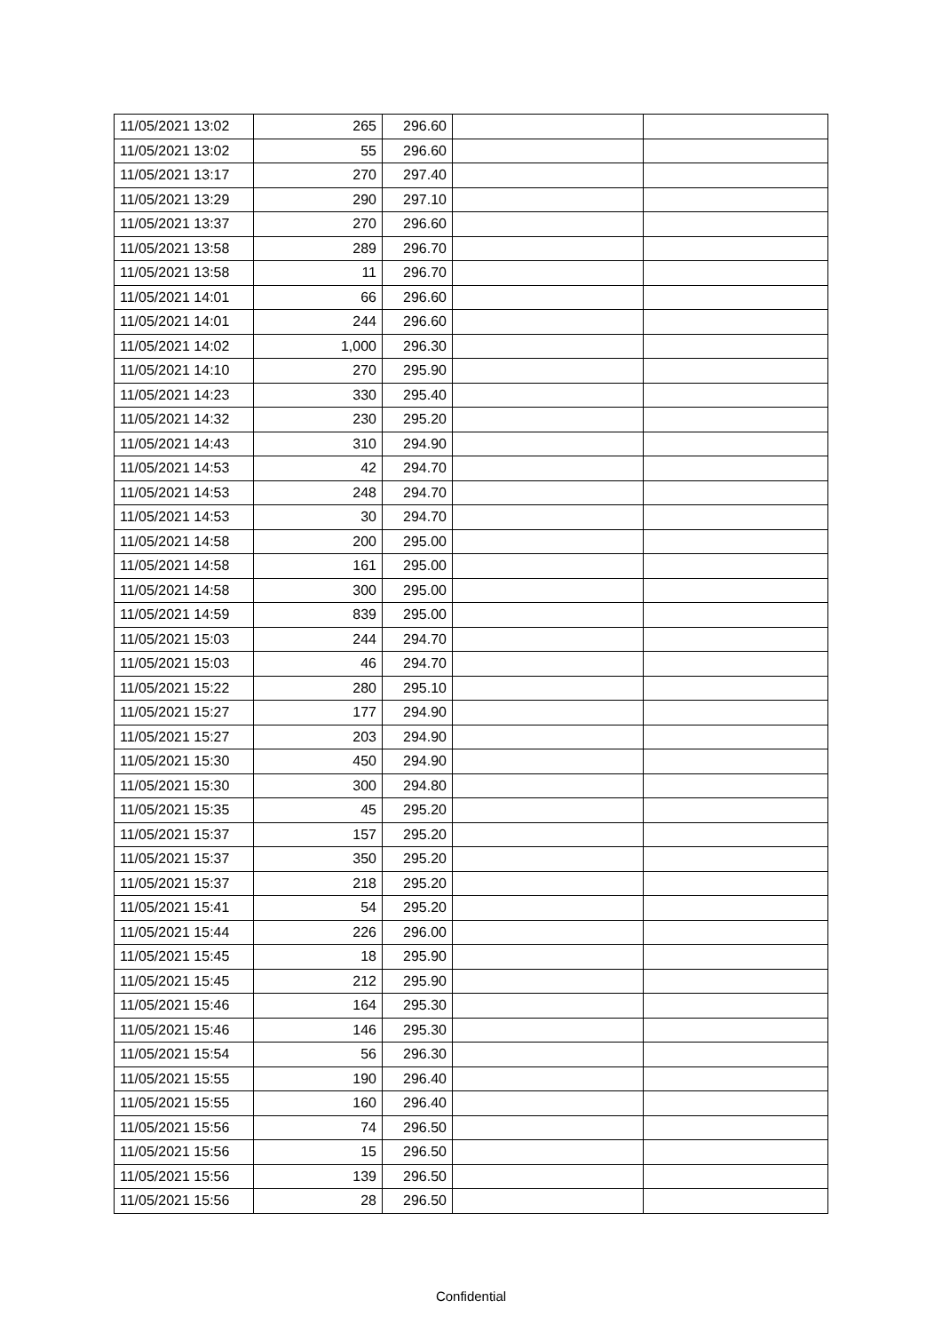| 11/05/2021 13:02 | 265 | 296.60 | | |
| 11/05/2021 13:02 | 55 | 296.60 | | |
| 11/05/2021 13:17 | 270 | 297.40 | | |
| 11/05/2021 13:29 | 290 | 297.10 | | |
| 11/05/2021 13:37 | 270 | 296.60 | | |
| 11/05/2021 13:58 | 289 | 296.70 | | |
| 11/05/2021 13:58 | 11 | 296.70 | | |
| 11/05/2021 14:01 | 66 | 296.60 | | |
| 11/05/2021 14:01 | 244 | 296.60 | | |
| 11/05/2021 14:02 | 1,000 | 296.30 | | |
| 11/05/2021 14:10 | 270 | 295.90 | | |
| 11/05/2021 14:23 | 330 | 295.40 | | |
| 11/05/2021 14:32 | 230 | 295.20 | | |
| 11/05/2021 14:43 | 310 | 294.90 | | |
| 11/05/2021 14:53 | 42 | 294.70 | | |
| 11/05/2021 14:53 | 248 | 294.70 | | |
| 11/05/2021 14:53 | 30 | 294.70 | | |
| 11/05/2021 14:58 | 200 | 295.00 | | |
| 11/05/2021 14:58 | 161 | 295.00 | | |
| 11/05/2021 14:58 | 300 | 295.00 | | |
| 11/05/2021 14:59 | 839 | 295.00 | | |
| 11/05/2021 15:03 | 244 | 294.70 | | |
| 11/05/2021 15:03 | 46 | 294.70 | | |
| 11/05/2021 15:22 | 280 | 295.10 | | |
| 11/05/2021 15:27 | 177 | 294.90 | | |
| 11/05/2021 15:27 | 203 | 294.90 | | |
| 11/05/2021 15:30 | 450 | 294.90 | | |
| 11/05/2021 15:30 | 300 | 294.80 | | |
| 11/05/2021 15:35 | 45 | 295.20 | | |
| 11/05/2021 15:37 | 157 | 295.20 | | |
| 11/05/2021 15:37 | 350 | 295.20 | | |
| 11/05/2021 15:37 | 218 | 295.20 | | |
| 11/05/2021 15:41 | 54 | 295.20 | | |
| 11/05/2021 15:44 | 226 | 296.00 | | |
| 11/05/2021 15:45 | 18 | 295.90 | | |
| 11/05/2021 15:45 | 212 | 295.90 | | |
| 11/05/2021 15:46 | 164 | 295.30 | | |
| 11/05/2021 15:46 | 146 | 295.30 | | |
| 11/05/2021 15:54 | 56 | 296.30 | | |
| 11/05/2021 15:55 | 190 | 296.40 | | |
| 11/05/2021 15:55 | 160 | 296.40 | | |
| 11/05/2021 15:56 | 74 | 296.50 | | |
| 11/05/2021 15:56 | 15 | 296.50 | | |
| 11/05/2021 15:56 | 139 | 296.50 | | |
| 11/05/2021 15:56 | 28 | 296.50 | | |
Confidential